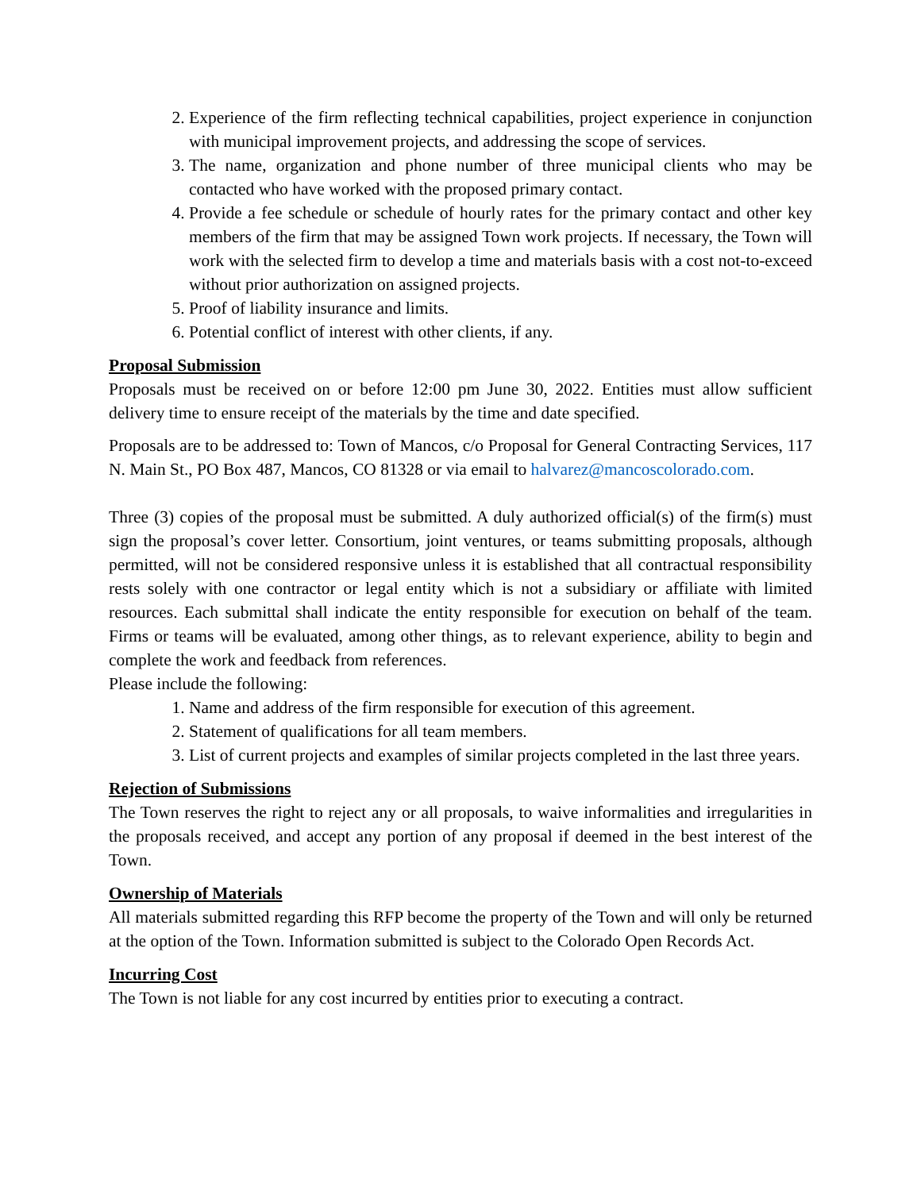2. Experience of the firm reflecting technical capabilities, project experience in conjunction with municipal improvement projects, and addressing the scope of services.
3. The name, organization and phone number of three municipal clients who may be contacted who have worked with the proposed primary contact.
4. Provide a fee schedule or schedule of hourly rates for the primary contact and other key members of the firm that may be assigned Town work projects. If necessary, the Town will work with the selected firm to develop a time and materials basis with a cost not-to-exceed without prior authorization on assigned projects.
5. Proof of liability insurance and limits.
6. Potential conflict of interest with other clients, if any.
Proposal Submission
Proposals must be received on or before 12:00 pm June 30, 2022. Entities must allow sufficient delivery time to ensure receipt of the materials by the time and date specified.
Proposals are to be addressed to: Town of Mancos, c/o Proposal for General Contracting Services, 117 N. Main St., PO Box 487, Mancos, CO 81328 or via email to halvarez@mancoscolorado.com.
Three (3) copies of the proposal must be submitted. A duly authorized official(s) of the firm(s) must sign the proposal’s cover letter. Consortium, joint ventures, or teams submitting proposals, although permitted, will not be considered responsive unless it is established that all contractual responsibility rests solely with one contractor or legal entity which is not a subsidiary or affiliate with limited resources. Each submittal shall indicate the entity responsible for execution on behalf of the team. Firms or teams will be evaluated, among other things, as to relevant experience, ability to begin and complete the work and feedback from references.
Please include the following:
1. Name and address of the firm responsible for execution of this agreement.
2. Statement of qualifications for all team members.
3. List of current projects and examples of similar projects completed in the last three years.
Rejection of Submissions
The Town reserves the right to reject any or all proposals, to waive informalities and irregularities in the proposals received, and accept any portion of any proposal if deemed in the best interest of the Town.
Ownership of Materials
All materials submitted regarding this RFP become the property of the Town and will only be returned at the option of the Town. Information submitted is subject to the Colorado Open Records Act.
Incurring Cost
The Town is not liable for any cost incurred by entities prior to executing a contract.